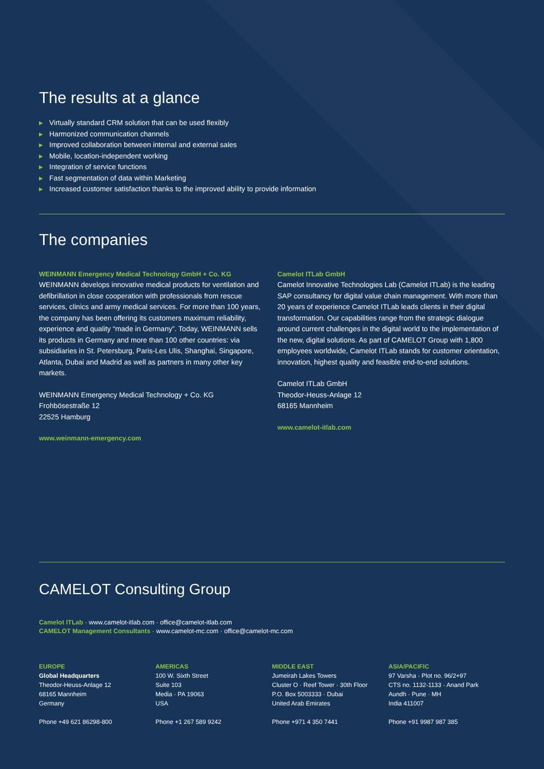The results at a glance
▶ Virtually standard CRM solution that can be used flexibly
▶ Harmonized communication channels
▶ Improved collaboration between internal and external sales
▶ Mobile, location-independent working
▶ Integration of service functions
▶ Fast segmentation of data within Marketing
▶ Increased customer satisfaction thanks to the improved ability to provide information
The companies
WEINMANN Emergency Medical Technology GmbH + Co. KG
WEINMANN develops innovative medical products for ventilation and defibrillation in close cooperation with professionals from rescue services, clinics and army medical services. For more than 100 years, the company has been offering its customers maximum reliability, experience and quality “made in Germany”. Today, WEINMANN sells its products in Germany and more than 100 other countries: via subsidiaries in St. Petersburg, Paris-Les Ulis, Shanghai, Singapore, Atlanta, Dubai and Madrid as well as partners in many other key markets.
WEINMANN Emergency Medical Technology + Co. KG
Frohbösestraße 12
22525 Hamburg
www.weinmann-emergency.com
Camelot ITLab GmbH
Camelot Innovative Technologies Lab (Camelot ITLab) is the leading SAP consultancy for digital value chain management. With more than 20 years of experience Camelot ITLab leads clients in their digital transformation. Our capabilities range from the strategic dialogue around current challenges in the digital world to the implementation of the new, digital solutions. As part of CAMELOT Group with 1,800 employees worldwide, Camelot ITLab stands for customer orientation, innovation, highest quality and feasible end-to-end solutions.
Camelot ITLab GmbH
Theodor-Heuss-Anlage 12
68165 Mannheim
www.camelot-itlab.com
CAMELOT Consulting Group
Camelot ITLab · www.camelot-itlab.com · office@camelot-itlab.com
CAMELOT Management Consultants · www.camelot-mc.com · office@camelot-mc.com
EUROPE
Global Headquarters
Theodor-Heuss-Anlage 12
68165 Mannheim
Germany
Phone +49 621 86298-800
AMERICAS
100 W. Sixth Street
Suite 103
Media · PA 19063
USA
Phone +1 267 589 9242
MIDDLE EAST
Jumeirah Lakes Towers
Cluster O · Reef Tower · 30th Floor
P.O. Box 5003333 · Dubai
United Arab Emirates
Phone +971 4 350 7441
ASIA/PACIFIC
97 Varsha · Plot no. 96/2+97
CTS no. 1132-1133 · Anand Park
Aundh · Pune · MH
India 411007
Phone +91 9987 987 385